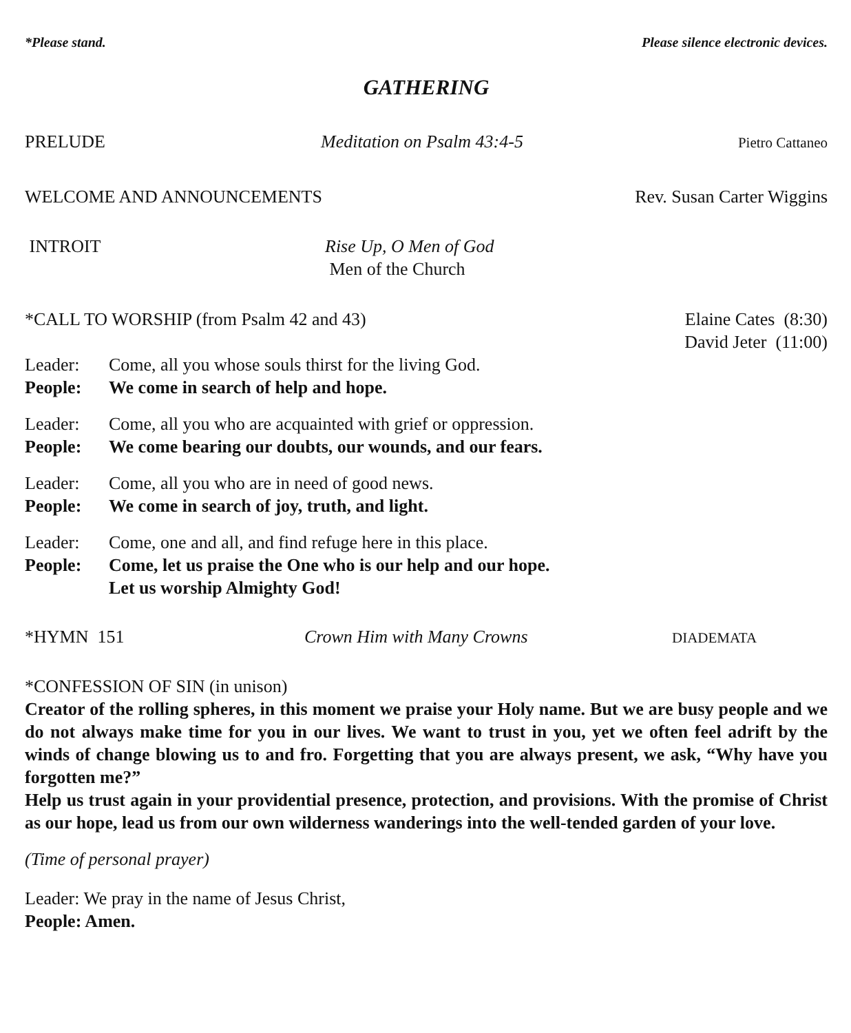*Please stand. Please silence electronic devices.
GATHERING
PRELUDE Meditation on Psalm 43:4-5 Pietro Cattaneo
WELCOME AND ANNOUNCEMENTS Rev. Susan Carter Wiggins
INTROIT Rise Up, O Men of God
Men of the Church
*CALL TO WORSHIP (from Psalm 42 and 43) Elaine Cates (8:30)
David Jeter (11:00)
Leader: Come, all you whose souls thirst for the living God. People: We come in search of help and hope.
Leader: Come, all you who are acquainted with grief or oppression. People: We come bearing our doubts, our wounds, and our fears.
Leader: Come, all you who are in need of good news. People: We come in search of joy, truth, and light.
Leader: Come, one and all, and find refuge here in this place. People: Come, let us praise the One who is our help and our hope.
Let us worship Almighty God!
*HYMN 151 Crown Him with Many Crowns DIADEMATA
*CONFESSION OF SIN (in unison)
Creator of the rolling spheres, in this moment we praise your Holy name. But we are busy people and we do not always make time for you in our lives. We want to trust in you, yet we often feel adrift by the winds of change blowing us to and fro. Forgetting that you are always present, we ask, “Why have you forgotten me?”
Help us trust again in your providential presence, protection, and provisions. With the promise of Christ as our hope, lead us from our own wilderness wanderings into the well-tended garden of your love.
(Time of personal prayer)
Leader: We pray in the name of Jesus Christ,
People: Amen.